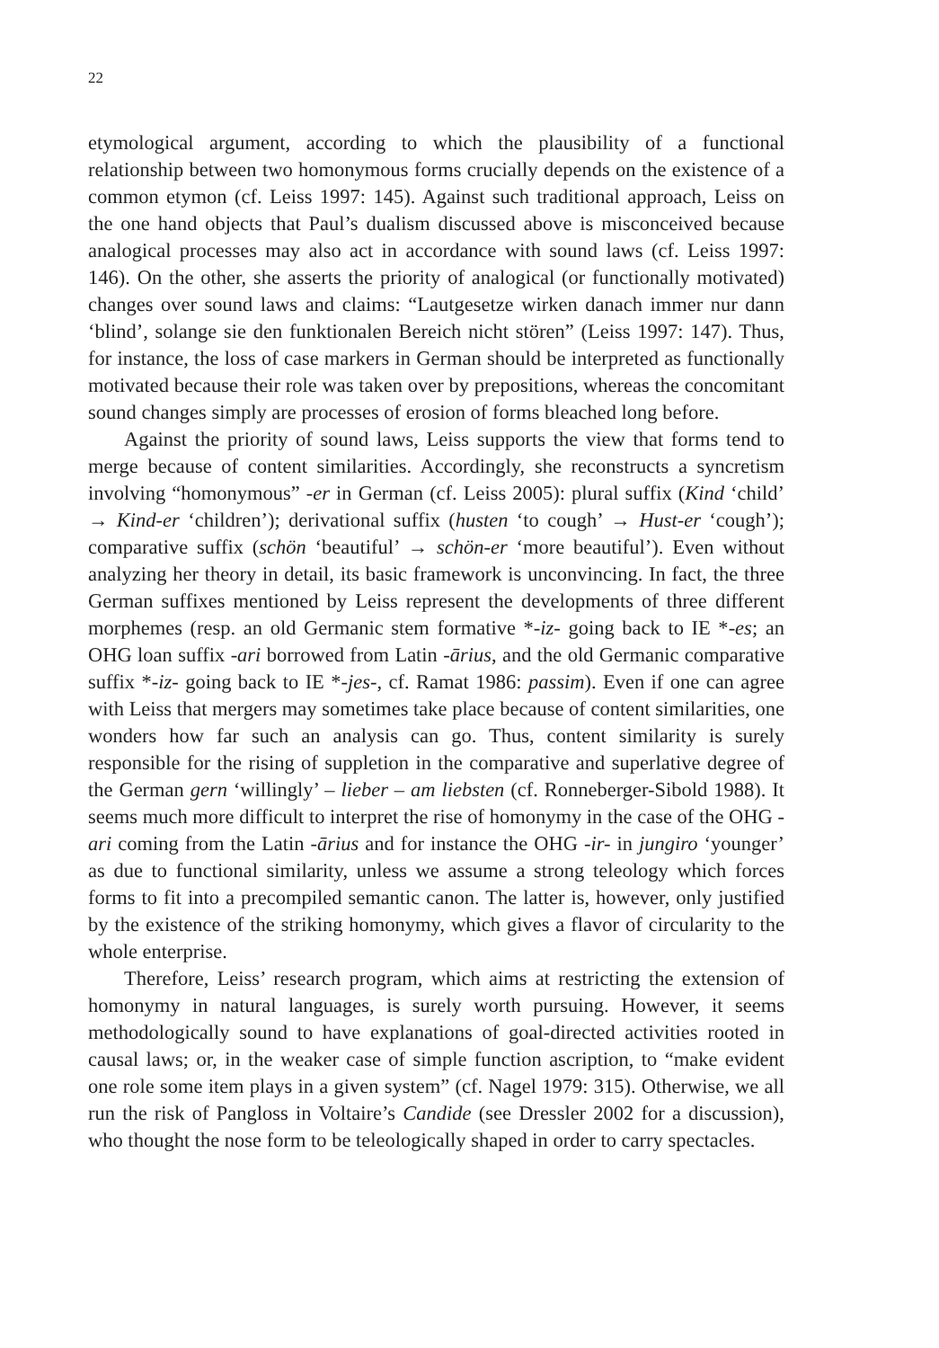22
etymological argument, according to which the plausibility of a functional relationship between two homonymous forms crucially depends on the existence of a common etymon (cf. Leiss 1997: 145). Against such traditional approach, Leiss on the one hand objects that Paul’s dualism discussed above is misconceived because analogical processes may also act in accordance with sound laws (cf. Leiss 1997: 146). On the other, she asserts the priority of analogical (or functionally motivated) changes over sound laws and claims: “Lautgesetze wirken danach immer nur dann ‘blind’, solange sie den funktionalen Bereich nicht stören” (Leiss 1997: 147). Thus, for instance, the loss of case markers in German should be interpreted as functionally motivated because their role was taken over by prepositions, whereas the concomitant sound changes simply are processes of erosion of forms bleached long before.
Against the priority of sound laws, Leiss supports the view that forms tend to merge because of content similarities. Accordingly, she reconstructs a syncretism involving “homonymous” -er in German (cf. Leiss 2005): plural suffix (Kind ‘child’ → Kind-er ‘children’); derivational suffix (husten ‘to cough’ → Hust-er ‘cough’); comparative suffix (schön ‘beautiful’ → schön-er ‘more beautiful’). Even without analyzing her theory in detail, its basic framework is unconvincing. In fact, the three German suffixes mentioned by Leiss represent the developments of three different morphemes (resp. an old Germanic stem formative *-iz- going back to IE *-es; an OHG loan suffix -ari borrowed from Latin -ārius, and the old Germanic comparative suffix *-iz- going back to IE *-jes-, cf. Ramat 1986: passim). Even if one can agree with Leiss that mergers may sometimes take place because of content similarities, one wonders how far such an analysis can go. Thus, content similarity is surely responsible for the rising of suppletion in the comparative and superlative degree of the German gern ‘willingly’ – lieber – am liebsten (cf. Ronneberger-Sibold 1988). It seems much more difficult to interpret the rise of homonymy in the case of the OHG -ari coming from the Latin -ārius and for instance the OHG -ir- in jungiro ‘younger’ as due to functional similarity, unless we assume a strong teleology which forces forms to fit into a precompiled semantic canon. The latter is, however, only justified by the existence of the striking homonymy, which gives a flavor of circularity to the whole enterprise.
Therefore, Leiss’ research program, which aims at restricting the extension of homonymy in natural languages, is surely worth pursuing. However, it seems methodologically sound to have explanations of goal-directed activities rooted in causal laws; or, in the weaker case of simple function ascription, to “make evident one role some item plays in a given system” (cf. Nagel 1979: 315). Otherwise, we all run the risk of Pangloss in Voltaire’s Candide (see Dressler 2002 for a discussion), who thought the nose form to be teleologically shaped in order to carry spectacles.